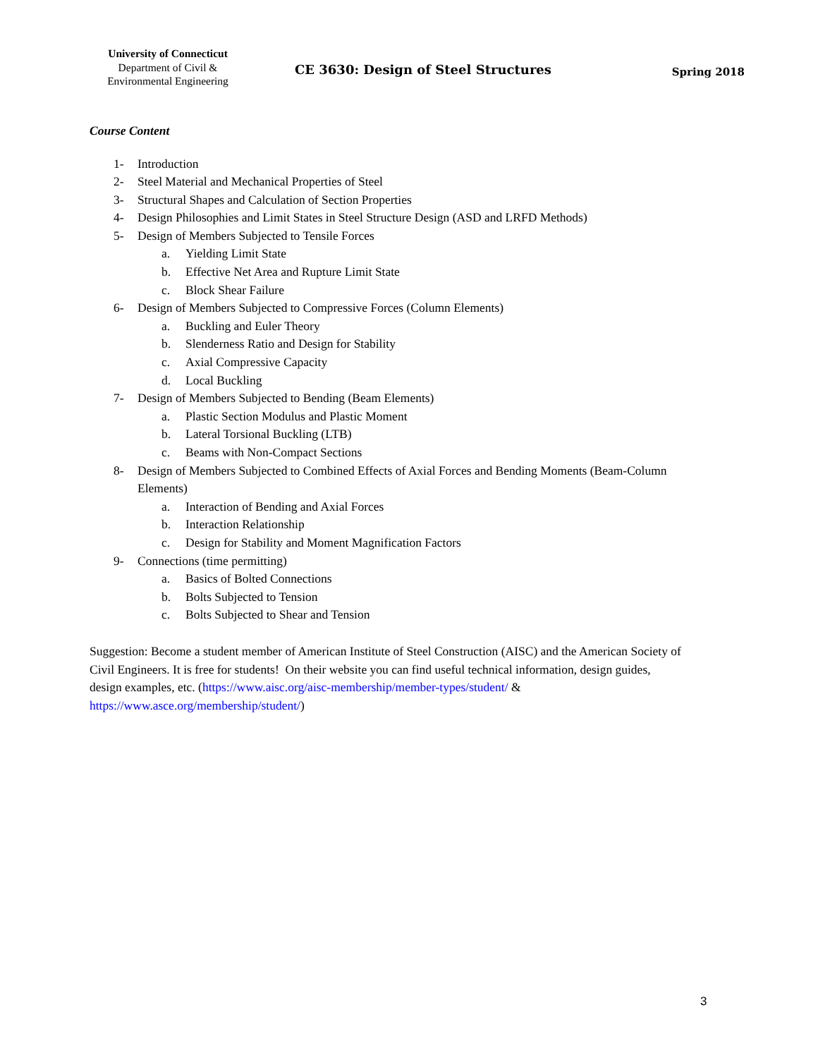University of Connecticut
Department of Civil &
Environmental Engineering
CE 3630: Design of Steel Structures
Spring 2018
Course Content
1- Introduction
2- Steel Material and Mechanical Properties of Steel
3- Structural Shapes and Calculation of Section Properties
4- Design Philosophies and Limit States in Steel Structure Design (ASD and LRFD Methods)
5- Design of Members Subjected to Tensile Forces
a. Yielding Limit State
b. Effective Net Area and Rupture Limit State
c. Block Shear Failure
6- Design of Members Subjected to Compressive Forces (Column Elements)
a. Buckling and Euler Theory
b. Slenderness Ratio and Design for Stability
c. Axial Compressive Capacity
d. Local Buckling
7- Design of Members Subjected to Bending (Beam Elements)
a. Plastic Section Modulus and Plastic Moment
b. Lateral Torsional Buckling (LTB)
c. Beams with Non-Compact Sections
8- Design of Members Subjected to Combined Effects of Axial Forces and Bending Moments (Beam-Column Elements)
a. Interaction of Bending and Axial Forces
b. Interaction Relationship
c. Design for Stability and Moment Magnification Factors
9- Connections (time permitting)
a. Basics of Bolted Connections
b. Bolts Subjected to Tension
c. Bolts Subjected to Shear and Tension
Suggestion: Become a student member of American Institute of Steel Construction (AISC) and the American Society of Civil Engineers. It is free for students! On their website you can find useful technical information, design guides, design examples, etc. (https://www.aisc.org/aisc-membership/member-types/student/ & https://www.asce.org/membership/student/)
3